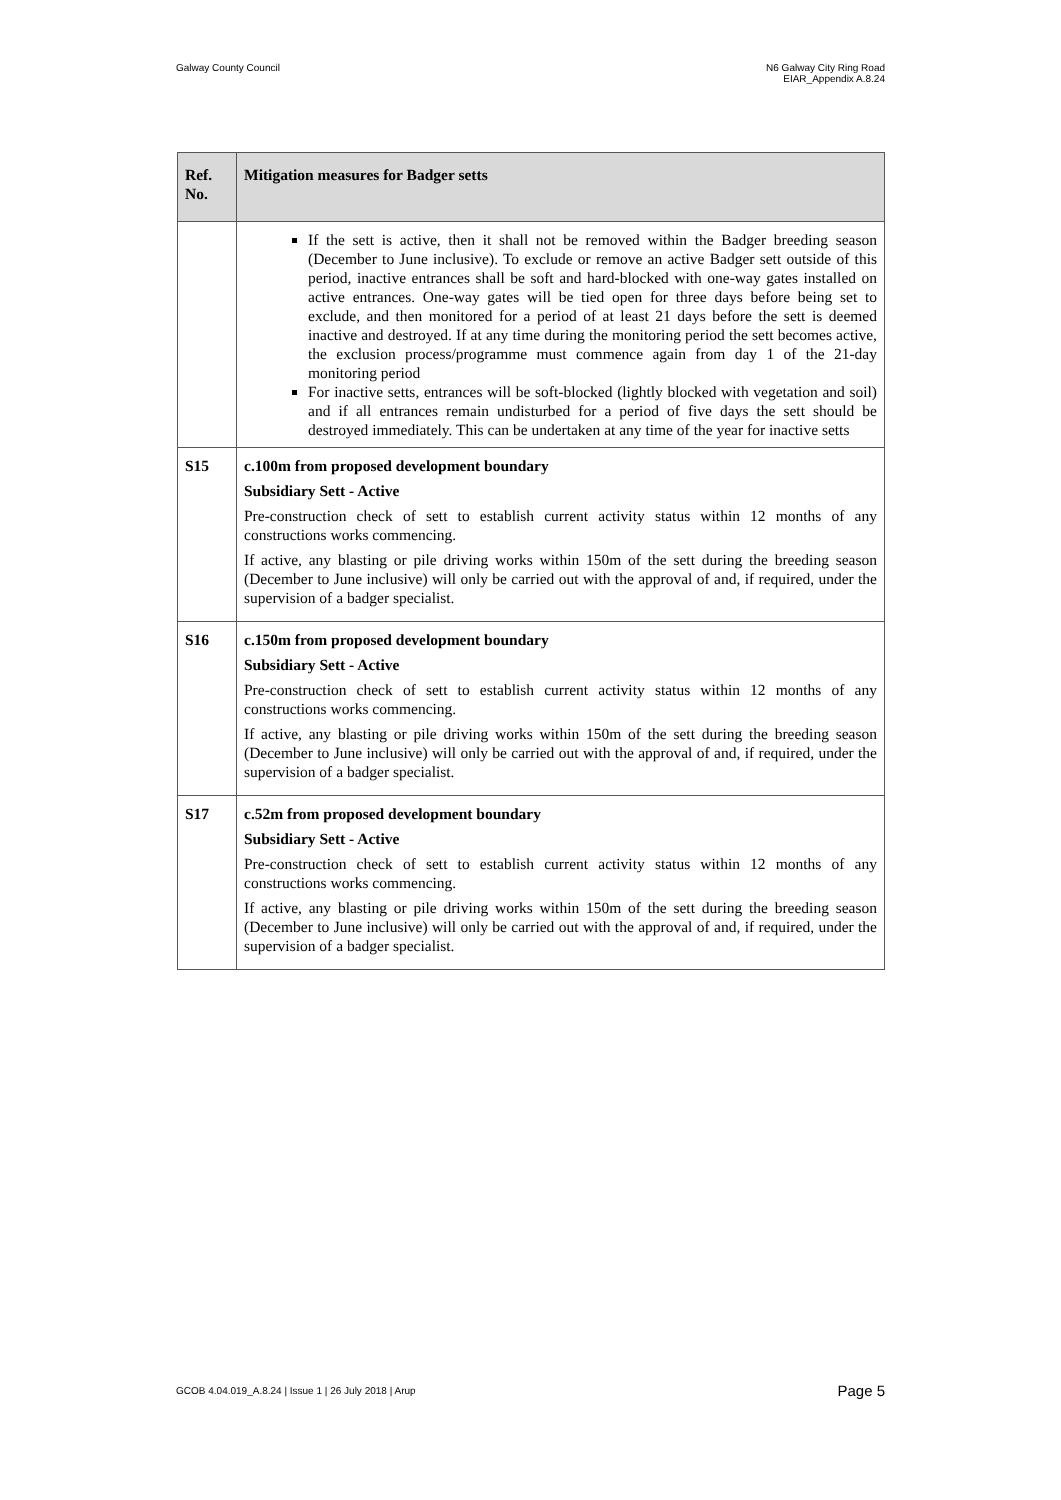Galway County Council N6 Galway City Ring Road
EIAR_Appendix A.8.24
| Ref. No. | Mitigation measures for Badger setts |
| --- | --- |
| | If the sett is active, then it shall not be removed within the Badger breeding season (December to June inclusive). To exclude or remove an active Badger sett outside of this period, inactive entrances shall be soft and hard-blocked with one-way gates installed on active entrances. One-way gates will be tied open for three days before being set to exclude, and then monitored for a period of at least 21 days before the sett is deemed inactive and destroyed. If at any time during the monitoring period the sett becomes active, the exclusion process/programme must commence again from day 1 of the 21-day monitoring period For inactive setts, entrances will be soft-blocked (lightly blocked with vegetation and soil) and if all entrances remain undisturbed for a period of five days the sett should be destroyed immediately. This can be undertaken at any time of the year for inactive setts |
| S15 | c.100m from proposed development boundary Subsidiary Sett - Active Pre-construction check of sett to establish current activity status within 12 months of any constructions works commencing. If active, any blasting or pile driving works within 150m of the sett during the breeding season (December to June inclusive) will only be carried out with the approval of and, if required, under the supervision of a badger specialist. |
| S16 | c.150m from proposed development boundary Subsidiary Sett - Active Pre-construction check of sett to establish current activity status within 12 months of any constructions works commencing. If active, any blasting or pile driving works within 150m of the sett during the breeding season (December to June inclusive) will only be carried out with the approval of and, if required, under the supervision of a badger specialist. |
| S17 | c.52m from proposed development boundary Subsidiary Sett - Active Pre-construction check of sett to establish current activity status within 12 months of any constructions works commencing. If active, any blasting or pile driving works within 150m of the sett during the breeding season (December to June inclusive) will only be carried out with the approval of and, if required, under the supervision of a badger specialist. |
GCOB 4.04.019_A.8.24 | Issue 1 | 26 July 2018 | Arup
Page 5